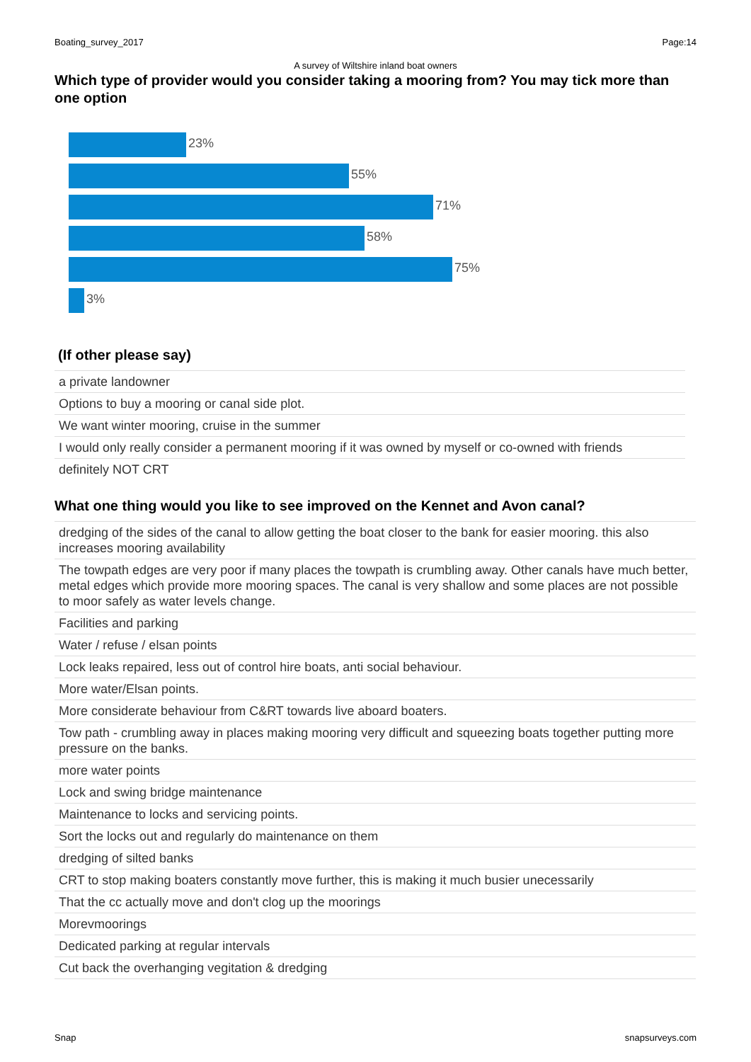Boating_survey_2017 Page:14
A survey of Wiltshire inland boat owners
Which type of provider would you consider taking a mooring from? You may tick more than one option
23%
55%
71%
58%
75%
3%
(If other please say)
| a private landowner |
| Options to buy a mooring or canal side plot. |
| We want winter mooring, cruise in the summer |
| I would only really consider a permanent mooring if it was owned by myself or co-owned with friends |
| definitely NOT CRT |
What one thing would you like to see improved on the Kennet and Avon canal?
| dredging of the sides of the canal to allow getting the boat closer to the bank for easier mooring. this also increases mooring availability |
| The towpath edges are very poor if many places the towpath is crumbling away. Other canals have much better, metal edges which provide more mooring spaces. The canal is very shallow and some places are not possible to moor safely as water levels change. |
| Facilities and parking |
| Water / refuse / elsan points |
| Lock leaks repaired, less out of control hire boats, anti social behaviour. |
| More water/Elsan points. |
| More considerate behaviour from C&RT towards live aboard boaters. |
| Tow path - crumbling away in places making mooring very difficult and squeezing boats together putting more pressure on the banks. |
| more water points |
| Lock and swing bridge maintenance |
| Maintenance to locks and servicing points. |
| Sort the locks out and regularly do maintenance on them |
| dredging of silted banks |
| CRT to stop making boaters constantly move further, this is making it much busier unecessarily |
| That the cc actually move and don't clog up the moorings |
| Morevmoorings |
| Dedicated parking at regular intervals |
| Cut back the overhanging vegitation & dredging |
Snap snapsurveys.com